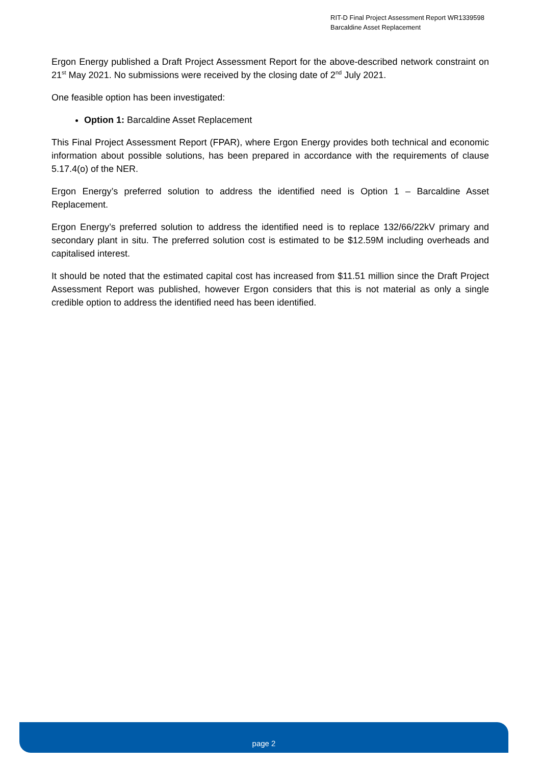RIT-D Final Project Assessment Report WR1339598
Barcaldine Asset Replacement
Ergon Energy published a Draft Project Assessment Report for the above-described network constraint on 21<sup>st</sup> May 2021. No submissions were received by the closing date of 2<sup>nd</sup> July 2021.
One feasible option has been investigated:
Option 1: Barcaldine Asset Replacement
This Final Project Assessment Report (FPAR), where Ergon Energy provides both technical and economic information about possible solutions, has been prepared in accordance with the requirements of clause 5.17.4(o) of the NER.
Ergon Energy’s preferred solution to address the identified need is Option 1 – Barcaldine Asset Replacement.
Ergon Energy’s preferred solution to address the identified need is to replace 132/66/22kV primary and secondary plant in situ. The preferred solution cost is estimated to be $12.59M including overheads and capitalised interest.
It should be noted that the estimated capital cost has increased from $11.51 million since the Draft Project Assessment Report was published, however Ergon considers that this is not material as only a single credible option to address the identified need has been identified.
page 2